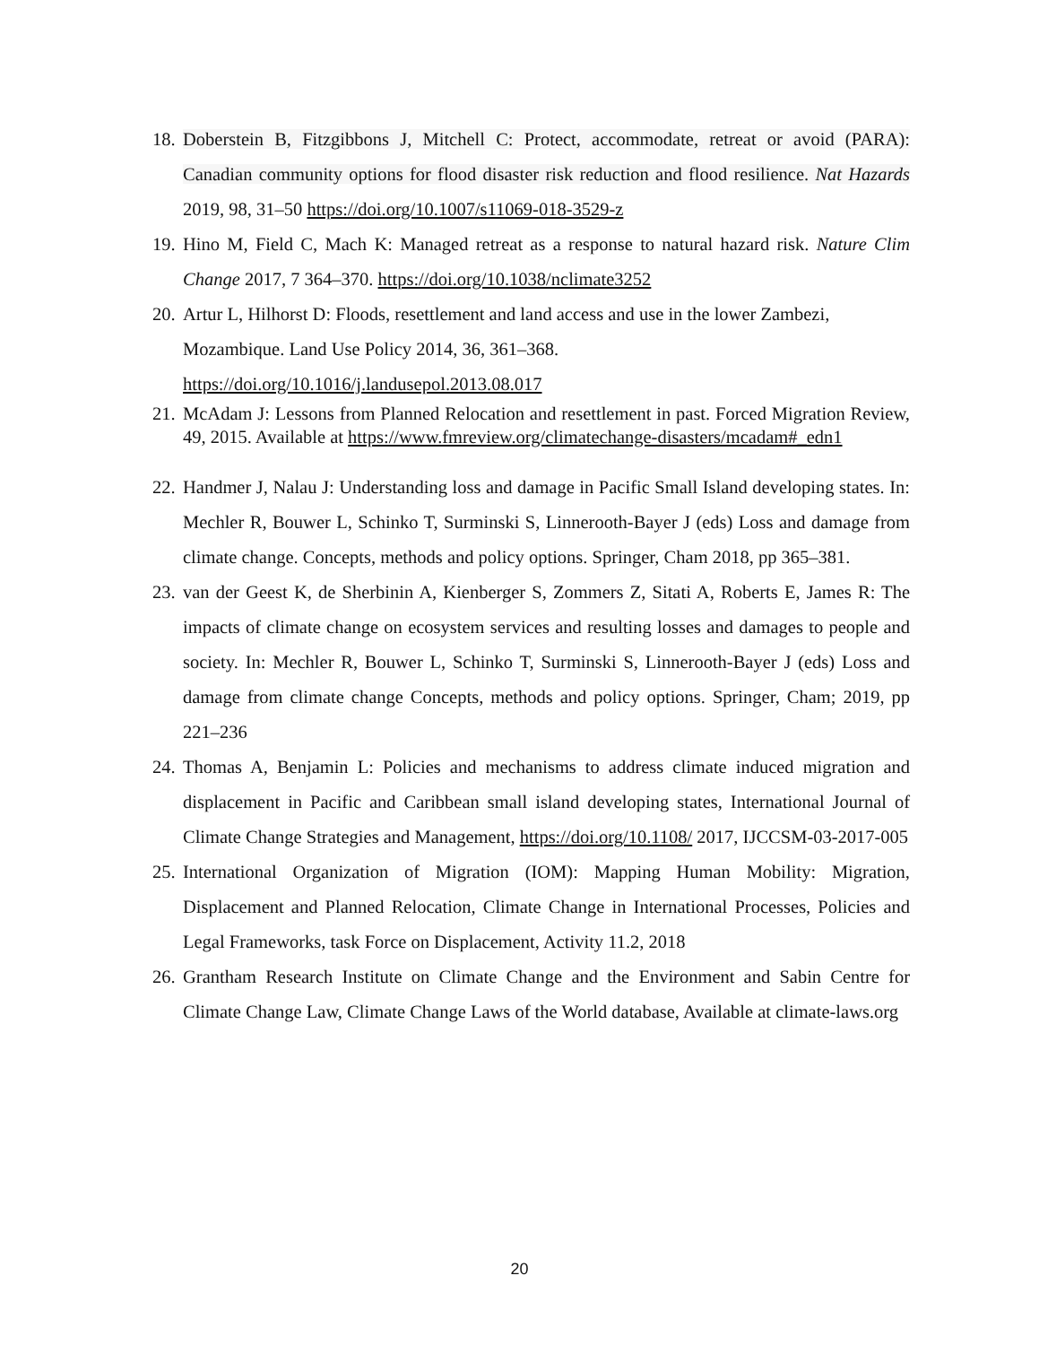18. Doberstein B, Fitzgibbons J, Mitchell C: Protect, accommodate, retreat or avoid (PARA): Canadian community options for flood disaster risk reduction and flood resilience. Nat Hazards 2019, 98, 31–50 https://doi.org/10.1007/s11069-018-3529-z
19. Hino M, Field C, Mach K: Managed retreat as a response to natural hazard risk. Nature Clim Change 2017, 7 364–370. https://doi.org/10.1038/nclimate3252
20. Artur L, Hilhorst D: Floods, resettlement and land access and use in the lower Zambezi, Mozambique. Land Use Policy 2014, 36, 361–368.
https://doi.org/10.1016/j.landusepol.2013.08.017
21. McAdam J: Lessons from Planned Relocation and resettlement in past. Forced Migration Review, 49, 2015. Available at https://www.fmreview.org/climatechange-disasters/mcadam#_edn1
22. Handmer J, Nalau J: Understanding loss and damage in Pacific Small Island developing states. In: Mechler R, Bouwer L, Schinko T, Surminski S, Linnerooth-Bayer J (eds) Loss and damage from climate change. Concepts, methods and policy options. Springer, Cham 2018, pp 365–381.
23. van der Geest K, de Sherbinin A, Kienberger S, Zommers Z, Sitati A, Roberts E, James R: The impacts of climate change on ecosystem services and resulting losses and damages to people and society. In: Mechler R, Bouwer L, Schinko T, Surminski S, Linnerooth-Bayer J (eds) Loss and damage from climate change Concepts, methods and policy options. Springer, Cham; 2019, pp 221–236
24. Thomas A, Benjamin L: Policies and mechanisms to address climate induced migration and displacement in Pacific and Caribbean small island developing states, International Journal of Climate Change Strategies and Management, https://doi.org/10.1108/ 2017, IJCCSM-03-2017-005
25. International Organization of Migration (IOM): Mapping Human Mobility: Migration, Displacement and Planned Relocation, Climate Change in International Processes, Policies and Legal Frameworks, task Force on Displacement, Activity 11.2, 2018
26. Grantham Research Institute on Climate Change and the Environment and Sabin Centre for Climate Change Law, Climate Change Laws of the World database, Available at climate-laws.org
20